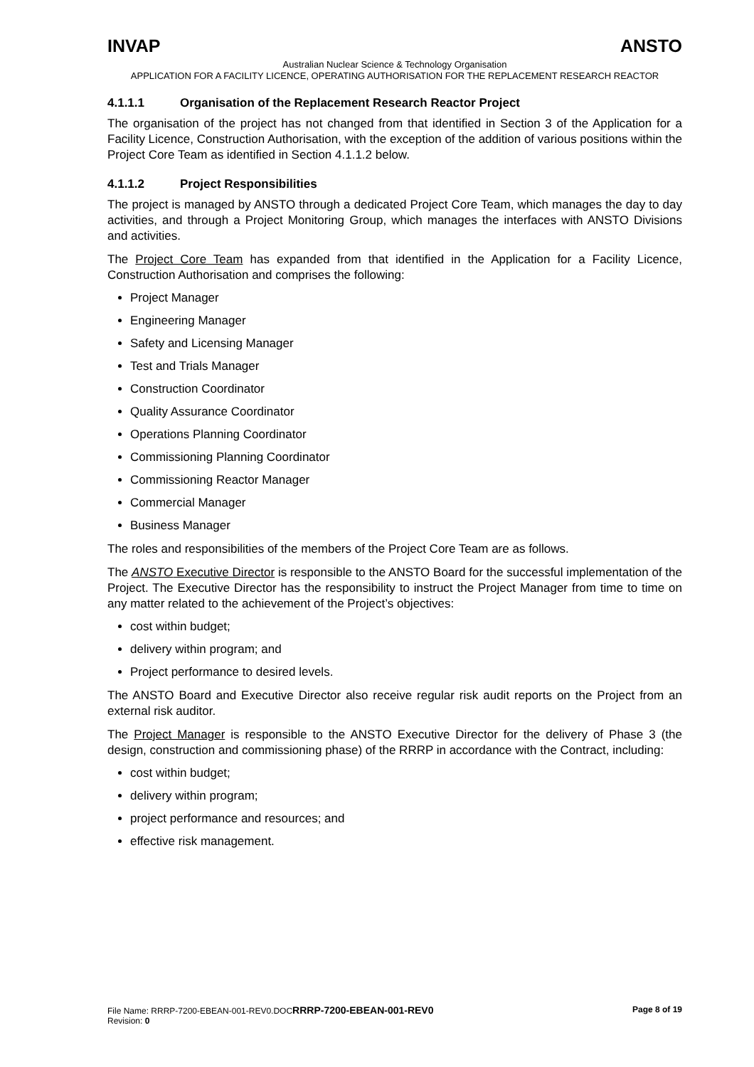INVAP ANSTO
Australian Nuclear Science & Technology Organisation
APPLICATION FOR A FACILITY LICENCE, OPERATING AUTHORISATION FOR THE REPLACEMENT RESEARCH REACTOR
4.1.1.1 Organisation of the Replacement Research Reactor Project
The organisation of the project has not changed from that identified in Section 3 of the Application for a Facility Licence, Construction Authorisation, with the exception of the addition of various positions within the Project Core Team as identified in Section 4.1.1.2 below.
4.1.1.2 Project Responsibilities
The project is managed by ANSTO through a dedicated Project Core Team, which manages the day to day activities, and through a Project Monitoring Group, which manages the interfaces with ANSTO Divisions and activities.
The Project Core Team has expanded from that identified in the Application for a Facility Licence, Construction Authorisation and comprises the following:
Project Manager
Engineering Manager
Safety and Licensing Manager
Test and Trials Manager
Construction Coordinator
Quality Assurance Coordinator
Operations Planning Coordinator
Commissioning Planning Coordinator
Commissioning Reactor Manager
Commercial Manager
Business Manager
The roles and responsibilities of the members of the Project Core Team are as follows.
The ANSTO Executive Director is responsible to the ANSTO Board for the successful implementation of the Project. The Executive Director has the responsibility to instruct the Project Manager from time to time on any matter related to the achievement of the Project’s objectives:
cost within budget;
delivery within program; and
Project performance to desired levels.
The ANSTO Board and Executive Director also receive regular risk audit reports on the Project from an external risk auditor.
The Project Manager is responsible to the ANSTO Executive Director for the delivery of Phase 3 (the design, construction and commissioning phase) of the RRRP in accordance with the Contract, including:
cost within budget;
delivery within program;
project performance and resources; and
effective risk management.
File Name: RRRP-7200-EBEAN-001-REV0.DOCRRRP-7200-EBEAN-001-REV0
Revision: 0
Page 8 of 19